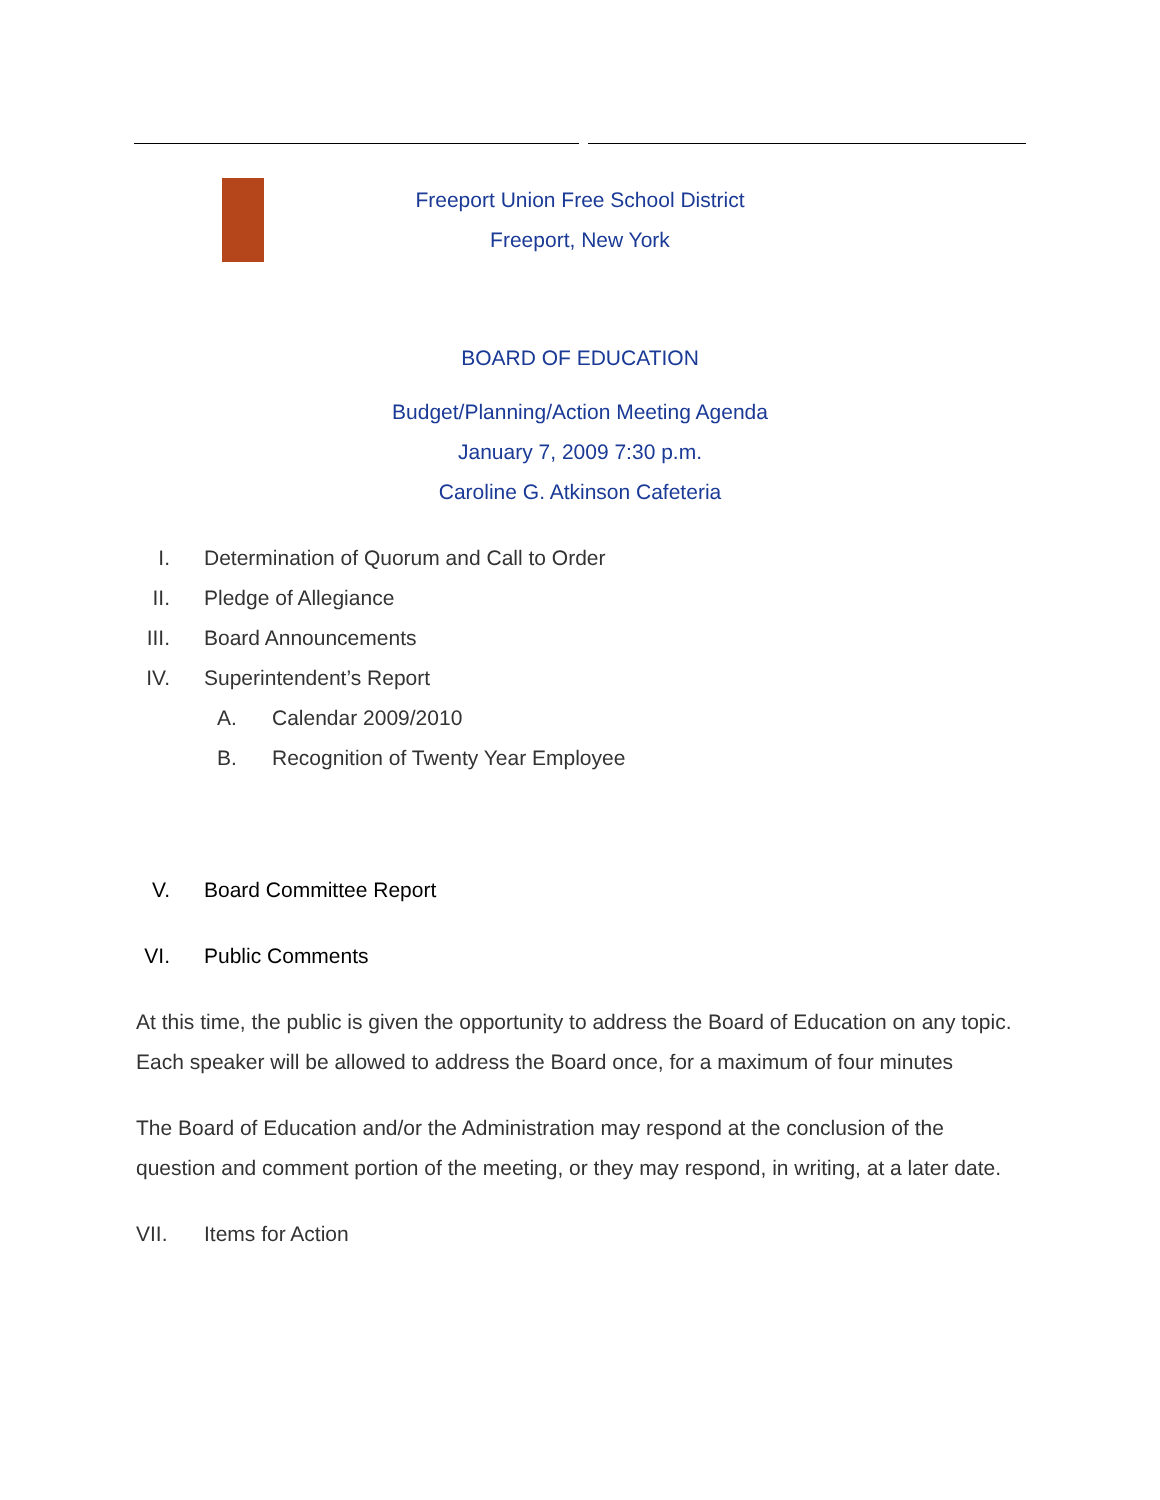Freeport Union Free School District
Freeport, New York
BOARD OF EDUCATION
Budget/Planning/Action Meeting Agenda
January 7, 2009 7:30 p.m.
Caroline G. Atkinson Cafeteria
I. Determination of Quorum and Call to Order
II. Pledge of Allegiance
III. Board Announcements
IV. Superintendent’s Report
A. Calendar 2009/2010
B. Recognition of Twenty Year Employee
V. Board Committee Report
VI. Public Comments
At this time, the public is given the opportunity to address the Board of Education on any topic. Each speaker will be allowed to address the Board once, for a maximum of four minutes
The Board of Education and/or the Administration may respond at the conclusion of the question and comment portion of the meeting, or they may respond, in writing, at a later date.
VII. Items for Action